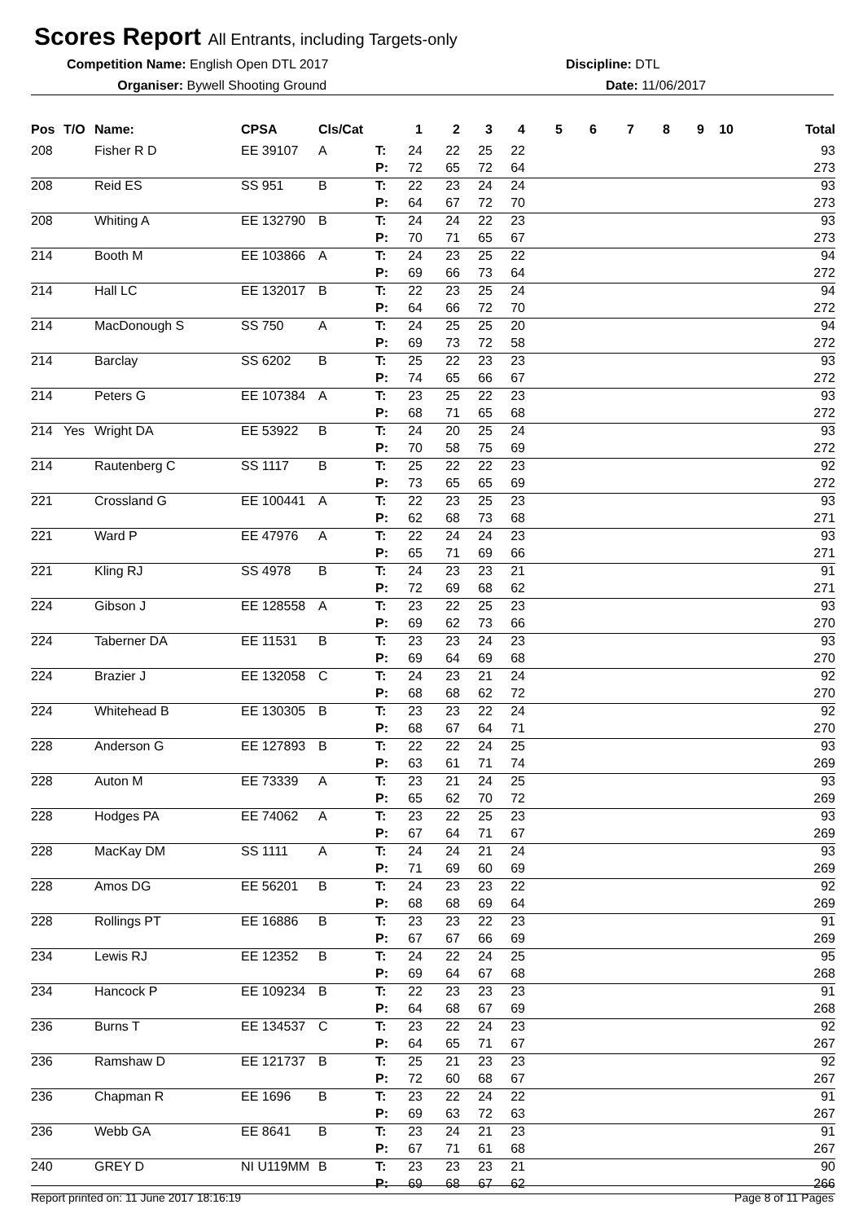Scores Report All Entrants, including Targets-only
Competition Name: English Open DTL 2017
Organiser: Bywell Shooting Ground
Discipline: DTL
Date: 11/06/2017
| Pos | T/O | Name: | CPSA | Cls/Cat | | 1 | 2 | 3 | 4 | 5 | 6 | 7 | 8 | 9 | 10 | Total |
| --- | --- | --- | --- | --- | --- | --- | --- | --- | --- | --- | --- | --- | --- | --- | --- | --- |
| 208 | | Fisher R D | EE 39107 | A | T: | 24 | 22 | 25 | 22 | | | | | | | 93 |
| | | | | | P: | 72 | 65 | 72 | 64 | | | | | | | 273 |
| 208 | | Reid ES | SS 951 | B | T: | 22 | 23 | 24 | 24 | | | | | | | 93 |
| | | | | | P: | 64 | 67 | 72 | 70 | | | | | | | 273 |
| 208 | | Whiting A | EE 132790 | B | T: | 24 | 24 | 22 | 23 | | | | | | | 93 |
| | | | | | P: | 70 | 71 | 65 | 67 | | | | | | | 273 |
| 214 | | Booth M | EE 103866 | A | T: | 24 | 23 | 25 | 22 | | | | | | | 94 |
| | | | | | P: | 69 | 66 | 73 | 64 | | | | | | | 272 |
| 214 | | Hall LC | EE 132017 | B | T: | 22 | 23 | 25 | 24 | | | | | | | 94 |
| | | | | | P: | 64 | 66 | 72 | 70 | | | | | | | 272 |
| 214 | | MacDonough S | SS 750 | A | T: | 24 | 25 | 25 | 20 | | | | | | | 94 |
| | | | | | P: | 69 | 73 | 72 | 58 | | | | | | | 272 |
| 214 | | Barclay | SS 6202 | B | T: | 25 | 22 | 23 | 23 | | | | | | | 93 |
| | | | | | P: | 74 | 65 | 66 | 67 | | | | | | | 272 |
| 214 | | Peters G | EE 107384 | A | T: | 23 | 25 | 22 | 23 | | | | | | | 93 |
| | | | | | P: | 68 | 71 | 65 | 68 | | | | | | | 272 |
| 214 | Yes | Wright DA | EE 53922 | B | T: | 24 | 20 | 25 | 24 | | | | | | | 93 |
| | | | | | P: | 70 | 58 | 75 | 69 | | | | | | | 272 |
| 214 | | Rautenberg C | SS 1117 | B | T: | 25 | 22 | 22 | 23 | | | | | | | 92 |
| | | | | | P: | 73 | 65 | 65 | 69 | | | | | | | 272 |
| 221 | | Crossland G | EE 100441 | A | T: | 22 | 23 | 25 | 23 | | | | | | | 93 |
| | | | | | P: | 62 | 68 | 73 | 68 | | | | | | | 271 |
| 221 | | Ward P | EE 47976 | A | T: | 22 | 24 | 24 | 23 | | | | | | | 93 |
| | | | | | P: | 65 | 71 | 69 | 66 | | | | | | | 271 |
| 221 | | Kling RJ | SS 4978 | B | T: | 24 | 23 | 23 | 21 | | | | | | | 91 |
| | | | | | P: | 72 | 69 | 68 | 62 | | | | | | | 271 |
| 224 | | Gibson J | EE 128558 | A | T: | 23 | 22 | 25 | 23 | | | | | | | 93 |
| | | | | | P: | 69 | 62 | 73 | 66 | | | | | | | 270 |
| 224 | | Taberner DA | EE 11531 | B | T: | 23 | 23 | 24 | 23 | | | | | | | 93 |
| | | | | | P: | 69 | 64 | 69 | 68 | | | | | | | 270 |
| 224 | | Brazier J | EE 132058 | C | T: | 24 | 23 | 21 | 24 | | | | | | | 92 |
| | | | | | P: | 68 | 68 | 62 | 72 | | | | | | | 270 |
| 224 | | Whitehead B | EE 130305 | B | T: | 23 | 23 | 22 | 24 | | | | | | | 92 |
| | | | | | P: | 68 | 67 | 64 | 71 | | | | | | | 270 |
| 228 | | Anderson G | EE 127893 | B | T: | 22 | 22 | 24 | 25 | | | | | | | 93 |
| | | | | | P: | 63 | 61 | 71 | 74 | | | | | | | 269 |
| 228 | | Auton M | EE 73339 | A | T: | 23 | 21 | 24 | 25 | | | | | | | 93 |
| | | | | | P: | 65 | 62 | 70 | 72 | | | | | | | 269 |
| 228 | | Hodges PA | EE 74062 | A | T: | 23 | 22 | 25 | 23 | | | | | | | 93 |
| | | | | | P: | 67 | 64 | 71 | 67 | | | | | | | 269 |
| 228 | | MacKay DM | SS 1111 | A | T: | 24 | 24 | 21 | 24 | | | | | | | 93 |
| | | | | | P: | 71 | 69 | 60 | 69 | | | | | | | 269 |
| 228 | | Amos DG | EE 56201 | B | T: | 24 | 23 | 23 | 22 | | | | | | | 92 |
| | | | | | P: | 68 | 68 | 69 | 64 | | | | | | | 269 |
| 228 | | Rollings PT | EE 16886 | B | T: | 23 | 23 | 22 | 23 | | | | | | | 91 |
| | | | | | P: | 67 | 67 | 66 | 69 | | | | | | | 269 |
| 234 | | Lewis RJ | EE 12352 | B | T: | 24 | 22 | 24 | 25 | | | | | | | 95 |
| | | | | | P: | 69 | 64 | 67 | 68 | | | | | | | 268 |
| 234 | | Hancock P | EE 109234 | B | T: | 22 | 23 | 23 | 23 | | | | | | | 91 |
| | | | | | P: | 64 | 68 | 67 | 69 | | | | | | | 268 |
| 236 | | Burns T | EE 134537 | C | T: | 23 | 22 | 24 | 23 | | | | | | | 92 |
| | | | | | P: | 64 | 65 | 71 | 67 | | | | | | | 267 |
| 236 | | Ramshaw D | EE 121737 | B | T: | 25 | 21 | 23 | 23 | | | | | | | 92 |
| | | | | | P: | 72 | 60 | 68 | 67 | | | | | | | 267 |
| 236 | | Chapman R | EE 1696 | B | T: | 23 | 22 | 24 | 22 | | | | | | | 91 |
| | | | | | P: | 69 | 63 | 72 | 63 | | | | | | | 267 |
| 236 | | Webb GA | EE 8641 | B | T: | 23 | 24 | 21 | 23 | | | | | | | 91 |
| | | | | | P: | 67 | 71 | 61 | 68 | | | | | | | 267 |
| 240 | | GREY D | NI U119MM | B | T: | 23 | 23 | 23 | 21 | | | | | | | 90 |
| | | | | | P: | 69 | 68 | 67 | 62 | | | | | | | 266 |
Report printed on: 11 June 2017 18:16:19 Page 8 of 11 Pages